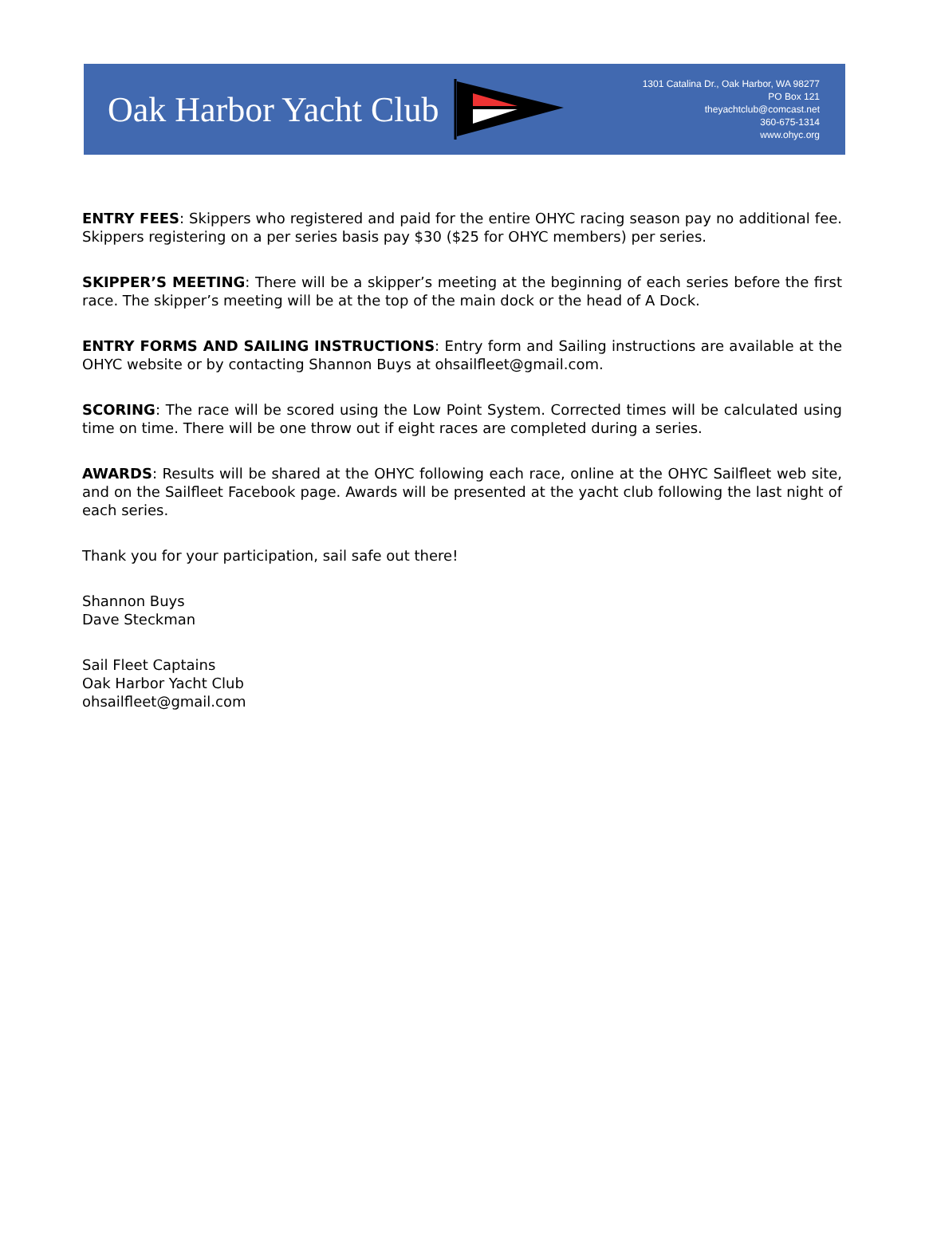Oak Harbor Yacht Club
1301 Catalina Dr., Oak Harbor, WA 98277
PO Box 121
theyachtclub@comcast.net
360-675-1314
www.ohyc.org
ENTRY FEES: Skippers who registered and paid for the entire OHYC racing season pay no additional fee. Skippers registering on a per series basis pay $30 ($25 for OHYC members) per series.
SKIPPER’S MEETING: There will be a skipper’s meeting at the beginning of each series before the first race. The skipper’s meeting will be at the top of the main dock or the head of A Dock.
ENTRY FORMS AND SAILING INSTRUCTIONS: Entry form and Sailing instructions are available at the OHYC website or by contacting Shannon Buys at ohsailfleet@gmail.com.
SCORING: The race will be scored using the Low Point System. Corrected times will be calculated using time on time. There will be one throw out if eight races are completed during a series.
AWARDS: Results will be shared at the OHYC following each race, online at the OHYC Sailfleet web site, and on the Sailfleet Facebook page. Awards will be presented at the yacht club following the last night of each series.
Thank you for your participation, sail safe out there!
Shannon Buys
Dave Steckman
Sail Fleet Captains
Oak Harbor Yacht Club
ohsailfleet@gmail.com